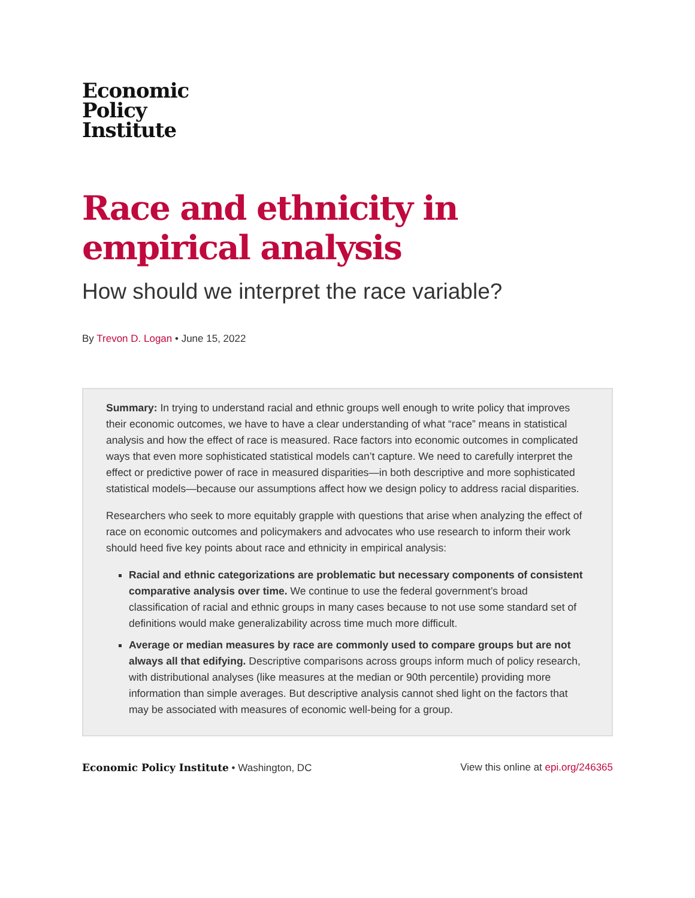Economic
Policy
Institute
Race and ethnicity in empirical analysis
How should we interpret the race variable?
By Trevon D. Logan • June 15, 2022
Summary: In trying to understand racial and ethnic groups well enough to write policy that improves their economic outcomes, we have to have a clear understanding of what “race” means in statistical analysis and how the effect of race is measured. Race factors into economic outcomes in complicated ways that even more sophisticated statistical models can’t capture. We need to carefully interpret the effect or predictive power of race in measured disparities—in both descriptive and more sophisticated statistical models—because our assumptions affect how we design policy to address racial disparities.
Researchers who seek to more equitably grapple with questions that arise when analyzing the effect of race on economic outcomes and policymakers and advocates who use research to inform their work should heed five key points about race and ethnicity in empirical analysis:
Racial and ethnic categorizations are problematic but necessary components of consistent comparative analysis over time. We continue to use the federal government’s broad classification of racial and ethnic groups in many cases because to not use some standard set of definitions would make generalizability across time much more difficult.
Average or median measures by race are commonly used to compare groups but are not always all that edifying. Descriptive comparisons across groups inform much of policy research, with distributional analyses (like measures at the median or 90th percentile) providing more information than simple averages. But descriptive analysis cannot shed light on the factors that may be associated with measures of economic well-being for a group.
Economic Policy Institute • Washington, DC View this online at epi.org/246365